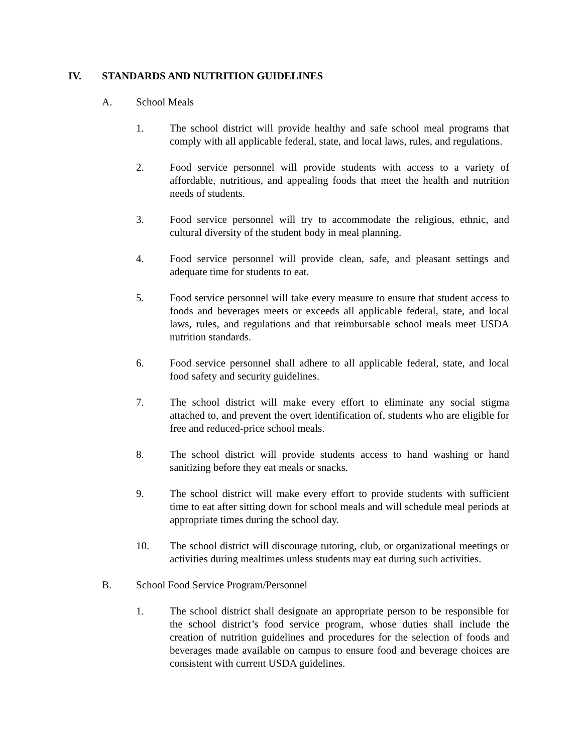IV. STANDARDS AND NUTRITION GUIDELINES
A. School Meals
1. The school district will provide healthy and safe school meal programs that comply with all applicable federal, state, and local laws, rules, and regulations.
2. Food service personnel will provide students with access to a variety of affordable, nutritious, and appealing foods that meet the health and nutrition needs of students.
3. Food service personnel will try to accommodate the religious, ethnic, and cultural diversity of the student body in meal planning.
4. Food service personnel will provide clean, safe, and pleasant settings and adequate time for students to eat.
5. Food service personnel will take every measure to ensure that student access to foods and beverages meets or exceeds all applicable federal, state, and local laws, rules, and regulations and that reimbursable school meals meet USDA nutrition standards.
6. Food service personnel shall adhere to all applicable federal, state, and local food safety and security guidelines.
7. The school district will make every effort to eliminate any social stigma attached to, and prevent the overt identification of, students who are eligible for free and reduced-price school meals.
8. The school district will provide students access to hand washing or hand sanitizing before they eat meals or snacks.
9. The school district will make every effort to provide students with sufficient time to eat after sitting down for school meals and will schedule meal periods at appropriate times during the school day.
10. The school district will discourage tutoring, club, or organizational meetings or activities during mealtimes unless students may eat during such activities.
B. School Food Service Program/Personnel
1. The school district shall designate an appropriate person to be responsible for the school district’s food service program, whose duties shall include the creation of nutrition guidelines and procedures for the selection of foods and beverages made available on campus to ensure food and beverage choices are consistent with current USDA guidelines.